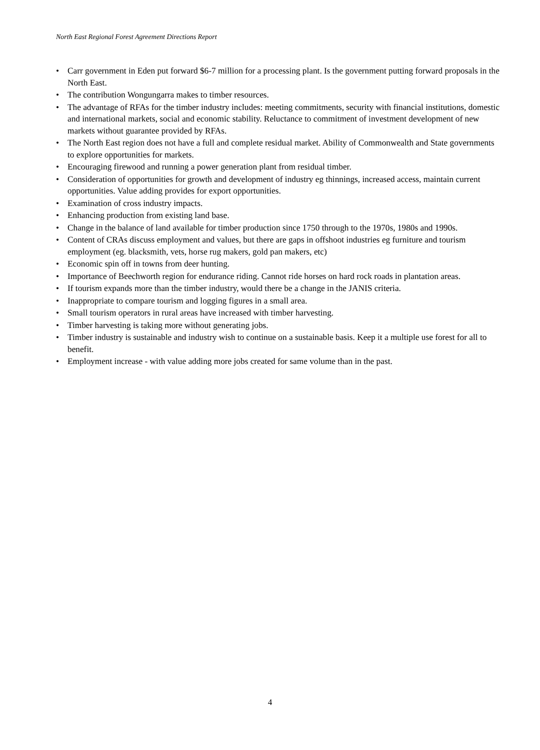North East Regional Forest Agreement Directions Report
• Carr government in Eden put forward $6-7 million for a processing plant. Is the government putting forward proposals in the North East.
• The contribution Wongungarra makes to timber resources.
• The advantage of RFAs for the timber industry includes: meeting commitments, security with financial institutions, domestic and international markets, social and economic stability. Reluctance to commitment of investment development of new markets without guarantee provided by RFAs.
• The North East region does not have a full and complete residual market. Ability of Commonwealth and State governments to explore opportunities for markets.
• Encouraging firewood and running a power generation plant from residual timber.
• Consideration of opportunities for growth and development of industry eg thinnings, increased access, maintain current opportunities. Value adding provides for export opportunities.
• Examination of cross industry impacts.
• Enhancing production from existing land base.
• Change in the balance of land available for timber production since 1750 through to the 1970s, 1980s and 1990s.
• Content of CRAs discuss employment and values, but there are gaps in offshoot industries eg furniture and tourism employment (eg. blacksmith, vets, horse rug makers, gold pan makers, etc)
• Economic spin off in towns from deer hunting.
• Importance of Beechworth region for endurance riding. Cannot ride horses on hard rock roads in plantation areas.
• If tourism expands more than the timber industry, would there be a change in the JANIS criteria.
• Inappropriate to compare tourism and logging figures in a small area.
• Small tourism operators in rural areas have increased with timber harvesting.
• Timber harvesting is taking more without generating jobs.
• Timber industry is sustainable and industry wish to continue on a sustainable basis. Keep it a multiple use forest for all to benefit.
• Employment increase - with value adding more jobs created for same volume than in the past.
4